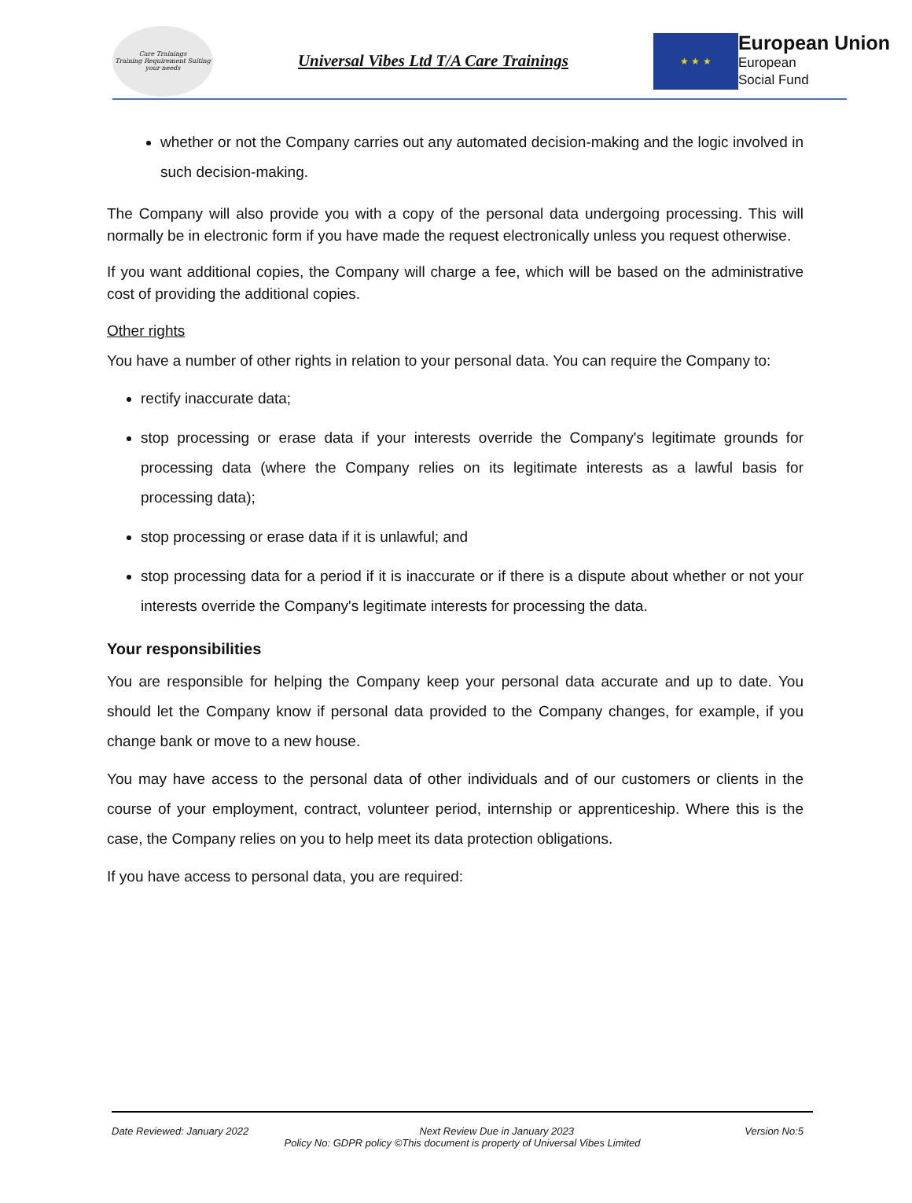Care Trainings
Training Requirement Suiting your needs
Universal Vibes Ltd T/A Care Trainings
★ ★ ★
European Union
European
Social Fund
whether or not the Company carries out any automated decision-making and the logic involved in such decision-making.
The Company will also provide you with a copy of the personal data undergoing processing. This will normally be in electronic form if you have made the request electronically unless you request otherwise.
If you want additional copies, the Company will charge a fee, which will be based on the administrative cost of providing the additional copies.
Other rights
You have a number of other rights in relation to your personal data. You can require the Company to:
rectify inaccurate data;
stop processing or erase data if your interests override the Company's legitimate grounds for processing data (where the Company relies on its legitimate interests as a lawful basis for processing data);
stop processing or erase data if it is unlawful; and
stop processing data for a period if it is inaccurate or if there is a dispute about whether or not your interests override the Company's legitimate interests for processing the data.
Your responsibilities
You are responsible for helping the Company keep your personal data accurate and up to date. You should let the Company know if personal data provided to the Company changes, for example, if you change bank or move to a new house.
You may have access to the personal data of other individuals and of our customers or clients in the course of your employment, contract, volunteer period, internship or apprenticeship. Where this is the case, the Company relies on you to help meet its data protection obligations.
If you have access to personal data, you are required:
Date Reviewed: January 2022 Next Review Due in January 2023 Version No:5
Policy No: GDPR policy ©This document is property of Universal Vibes Limited